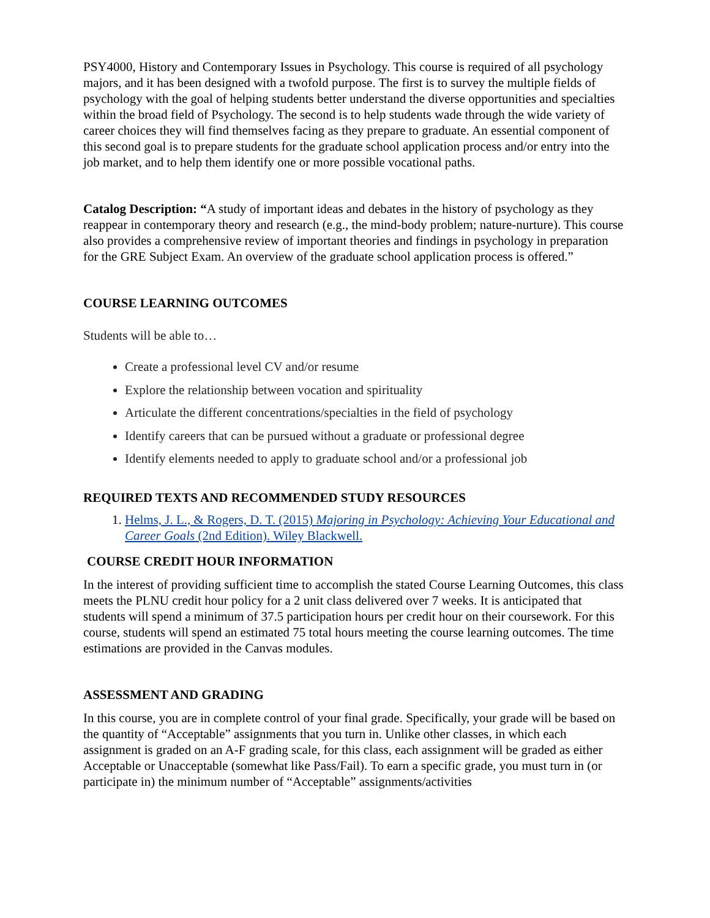PSY4000, History and Contemporary Issues in Psychology. This course is required of all psychology majors, and it has been designed with a twofold purpose. The first is to survey the multiple fields of psychology with the goal of helping students better understand the diverse opportunities and specialties within the broad field of Psychology. The second is to help students wade through the wide variety of career choices they will find themselves facing as they prepare to graduate. An essential component of this second goal is to prepare students for the graduate school application process and/or entry into the job market, and to help them identify one or more possible vocational paths.
Catalog Description: “A study of important ideas and debates in the history of psychology as they reappear in contemporary theory and research (e.g., the mind-body problem; nature-nurture). This course also provides a comprehensive review of important theories and findings in psychology in preparation for the GRE Subject Exam. An overview of the graduate school application process is offered.”
COURSE LEARNING OUTCOMES
Students will be able to…
Create a professional level CV and/or resume
Explore the relationship between vocation and spirituality
Articulate the different concentrations/specialties in the field of psychology
Identify careers that can be pursued without a graduate or professional degree
Identify elements needed to apply to graduate school and/or a professional job
REQUIRED TEXTS AND RECOMMENDED STUDY RESOURCES
1. Helms, J. L., & Rogers, D. T. (2015) Majoring in Psychology: Achieving Your Educational and Career Goals (2nd Edition). Wiley Blackwell.
COURSE CREDIT HOUR INFORMATION
In the interest of providing sufficient time to accomplish the stated Course Learning Outcomes, this class meets the PLNU credit hour policy for a 2 unit class delivered over 7 weeks. It is anticipated that students will spend a minimum of 37.5 participation hours per credit hour on their coursework. For this course, students will spend an estimated 75 total hours meeting the course learning outcomes. The time estimations are provided in the Canvas modules.
ASSESSMENT AND GRADING
In this course, you are in complete control of your final grade. Specifically, your grade will be based on the quantity of “Acceptable” assignments that you turn in. Unlike other classes, in which each assignment is graded on an A-F grading scale, for this class, each assignment will be graded as either Acceptable or Unacceptable (somewhat like Pass/Fail). To earn a specific grade, you must turn in (or participate in) the minimum number of “Acceptable” assignments/activities